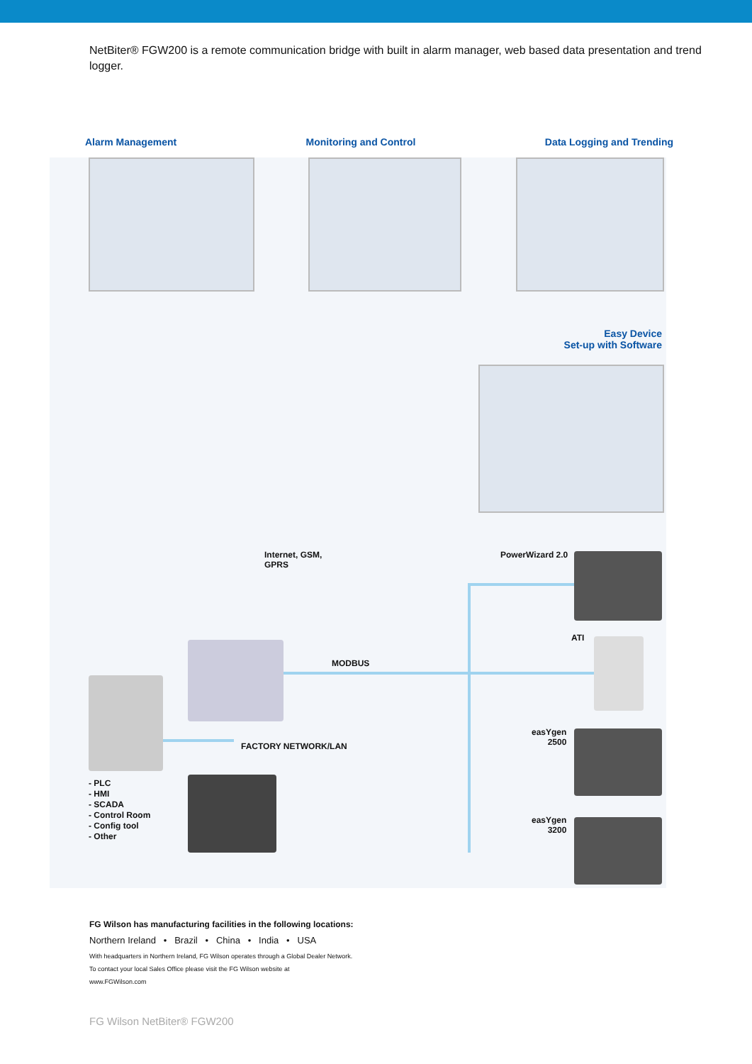NetBiter® FGW200 is a remote communication bridge with built in alarm manager, web based data presentation and trend logger.
Alarm Management Monitoring and Control Data Logging and Trending
Easy Device
Set-up with Software
Internet, GSM,
GPRS
PowerWizard 2.0
ATI
MODBUS
easYgen
2500
FACTORY NETWORK/LAN
- PLC
- HMI
- SCADA
- Control Room
- Config tool
- Other
easYgen
3200
FG Wilson has manufacturing facilities in the following locations:
Northern Ireland • Brazil • China • India • USA
With headquarters in Northern Ireland, FG Wilson operates through a Global Dealer Network.
To contact your local Sales Office please visit the FG Wilson website at
www.FGWilson.com
FG Wilson NetBiter® FGW200